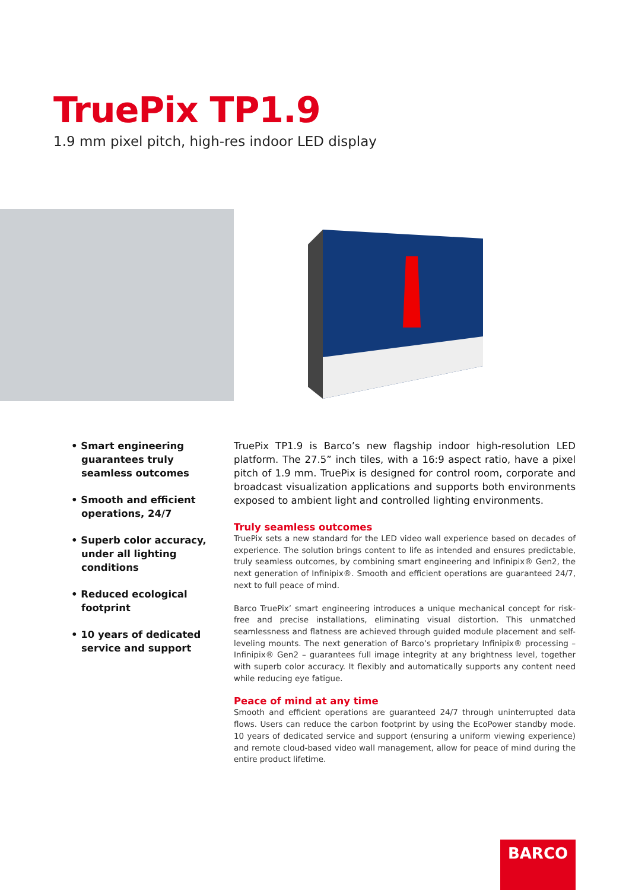TruePix TP1.9
1.9 mm pixel pitch, high-res indoor LED display
• Smart engineering guarantees truly seamless outcomes
• Smooth and efficient operations, 24/7
• Superb color accuracy, under all lighting conditions
• Reduced ecological footprint
• 10 years of dedicated service and support
TruePix TP1.9 is Barco’s new flagship indoor high-resolution LED platform. The 27.5” inch tiles, with a 16:9 aspect ratio, have a pixel pitch of 1.9 mm. TruePix is designed for control room, corporate and broadcast visualization applications and supports both environments exposed to ambient light and controlled lighting environments.
Truly seamless outcomes
TruePix sets a new standard for the LED video wall experience based on decades of experience. The solution brings content to life as intended and ensures predictable, truly seamless outcomes, by combining smart engineering and Infinipix® Gen2, the next generation of Infinipix®. Smooth and efficient operations are guaranteed 24/7, next to full peace of mind.
Barco TruePix’ smart engineering introduces a unique mechanical concept for risk-free and precise installations, eliminating visual distortion. This unmatched seamlessness and flatness are achieved through guided module placement and self-leveling mounts. The next generation of Barco’s proprietary Infinipix® processing – Infinipix® Gen2 – guarantees full image integrity at any brightness level, together with superb color accuracy. It flexibly and automatically supports any content need while reducing eye fatigue.
Peace of mind at any time
Smooth and efficient operations are guaranteed 24/7 through uninterrupted data flows. Users can reduce the carbon footprint by using the EcoPower standby mode. 10 years of dedicated service and support (ensuring a uniform viewing experience) and remote cloud-based video wall management, allow for peace of mind during the entire product lifetime.
BARCO